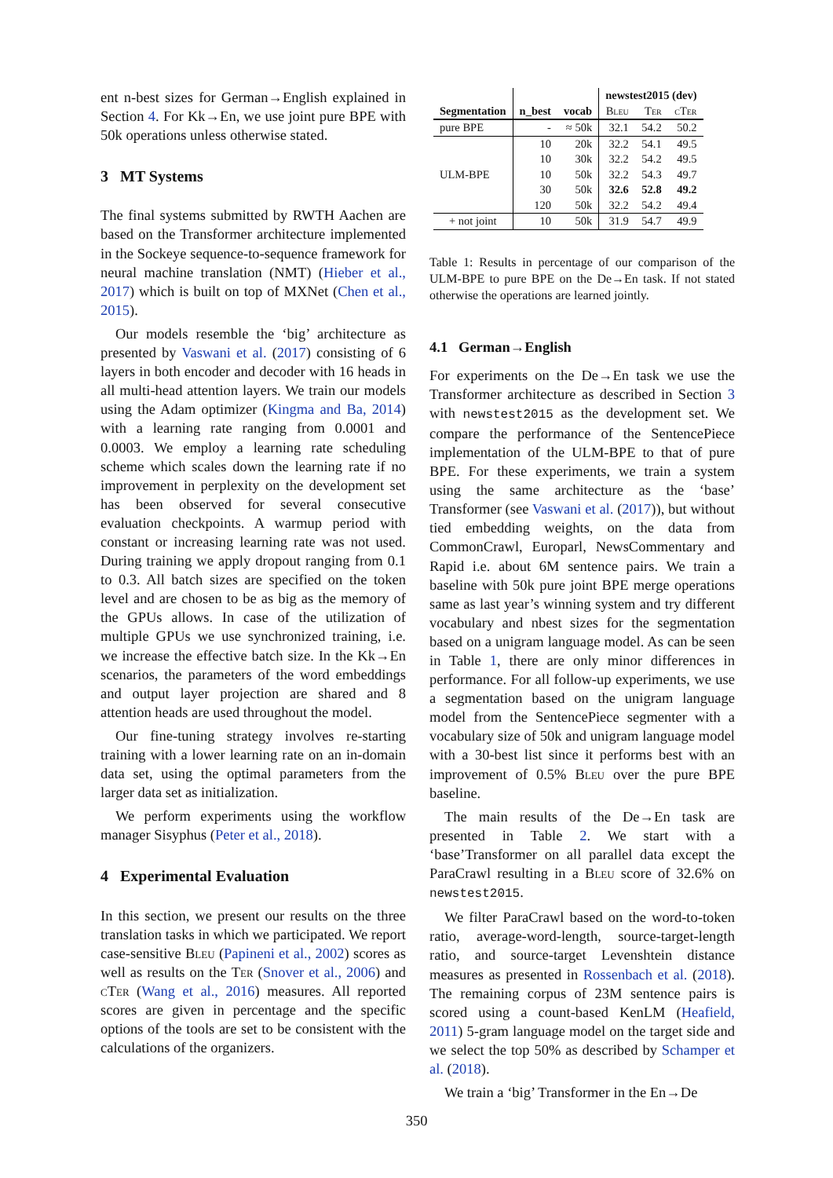ent n-best sizes for German→English explained in Section 4. For Kk→En, we use joint pure BPE with 50k operations unless otherwise stated.
3 MT Systems
The final systems submitted by RWTH Aachen are based on the Transformer architecture implemented in the Sockeye sequence-to-sequence framework for neural machine translation (NMT) (Hieber et al., 2017) which is built on top of MXNet (Chen et al., 2015).
Our models resemble the ‘big’ architecture as presented by Vaswani et al. (2017) consisting of 6 layers in both encoder and decoder with 16 heads in all multi-head attention layers. We train our models using the Adam optimizer (Kingma and Ba, 2014) with a learning rate ranging from 0.0001 and 0.0003. We employ a learning rate scheduling scheme which scales down the learning rate if no improvement in perplexity on the development set has been observed for several consecutive evaluation checkpoints. A warmup period with constant or increasing learning rate was not used. During training we apply dropout ranging from 0.1 to 0.3. All batch sizes are specified on the token level and are chosen to be as big as the memory of the GPUs allows. In case of the utilization of multiple GPUs we use synchronized training, i.e. we increase the effective batch size. In the Kk→En scenarios, the parameters of the word embeddings and output layer projection are shared and 8 attention heads are used throughout the model.
Our fine-tuning strategy involves re-starting training with a lower learning rate on an in-domain data set, using the optimal parameters from the larger data set as initialization.
We perform experiments using the workflow manager Sisyphus (Peter et al., 2018).
4 Experimental Evaluation
In this section, we present our results on the three translation tasks in which we participated. We report case-sensitive Bleu (Papineni et al., 2002) scores as well as results on the Ter (Snover et al., 2006) and cTer (Wang et al., 2016) measures. All reported scores are given in percentage and the specific options of the tools are set to be consistent with the calculations of the organizers.
| | | | newstest2015 (dev) | | |
| --- | --- | --- | --- | --- | --- |
| Segmentation | n_best | vocab | Bleu | Ter | cTer |
| pure BPE | - | ≈ 50k | 32.1 | 54.2 | 50.2 |
| ULM-BPE | 10 | 20k | 32.2 | 54.1 | 49.5 |
| | 10 | 30k | 32.2 | 54.2 | 49.5 |
| | 10 | 50k | 32.2 | 54.3 | 49.7 |
| | 30 | 50k | 32.6 | 52.8 | 49.2 |
| | 120 | 50k | 32.2 | 54.2 | 49.4 |
| + not joint | 10 | 50k | 31.9 | 54.7 | 49.9 |
Table 1: Results in percentage of our comparison of the ULM-BPE to pure BPE on the De→En task. If not stated otherwise the operations are learned jointly.
4.1 German→English
For experiments on the De→En task we use the Transformer architecture as described in Section 3 with newstest2015 as the development set. We compare the performance of the SentencePiece implementation of the ULM-BPE to that of pure BPE. For these experiments, we train a system using the same architecture as the ‘base’ Transformer (see Vaswani et al. (2017)), but without tied embedding weights, on the data from CommonCrawl, Europarl, NewsCommentary and Rapid i.e. about 6M sentence pairs. We train a baseline with 50k pure joint BPE merge operations same as last year’s winning system and try different vocabulary and nbest sizes for the segmentation based on a unigram language model. As can be seen in Table 1, there are only minor differences in performance. For all follow-up experiments, we use a segmentation based on the unigram language model from the SentencePiece segmenter with a vocabulary size of 50k and unigram language model with a 30-best list since it performs best with an improvement of 0.5% Bleu over the pure BPE baseline.
The main results of the De→En task are presented in Table 2. We start with a ‘base’Transformer on all parallel data except the ParaCrawl resulting in a Bleu score of 32.6% on newstest2015.
We filter ParaCrawl based on the word-to-token ratio, average-word-length, source-target-length ratio, and source-target Levenshtein distance measures as presented in Rossenbach et al. (2018). The remaining corpus of 23M sentence pairs is scored using a count-based KenLM (Heafield, 2011) 5-gram language model on the target side and we select the top 50% as described by Schamper et al. (2018).
We train a ‘big’ Transformer in the En→De
350